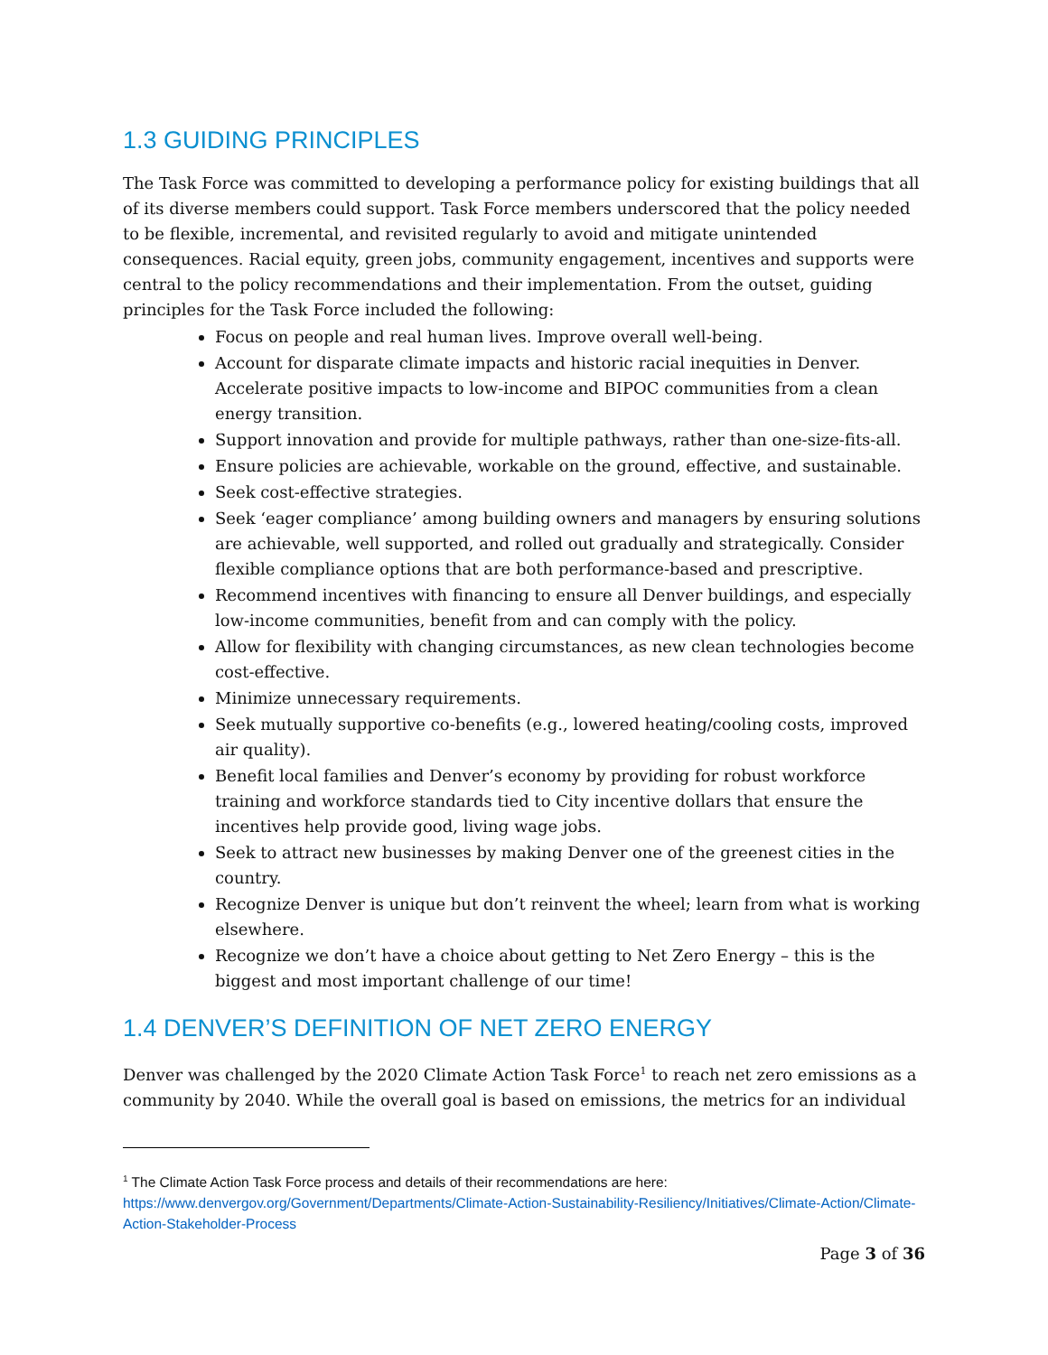1.3 GUIDING PRINCIPLES
The Task Force was committed to developing a performance policy for existing buildings that all of its diverse members could support. Task Force members underscored that the policy needed to be flexible, incremental, and revisited regularly to avoid and mitigate unintended consequences. Racial equity, green jobs, community engagement, incentives and supports were central to the policy recommendations and their implementation. From the outset, guiding principles for the Task Force included the following:
Focus on people and real human lives. Improve overall well-being.
Account for disparate climate impacts and historic racial inequities in Denver. Accelerate positive impacts to low-income and BIPOC communities from a clean energy transition.
Support innovation and provide for multiple pathways, rather than one-size-fits-all.
Ensure policies are achievable, workable on the ground, effective, and sustainable.
Seek cost-effective strategies.
Seek ‘eager compliance’ among building owners and managers by ensuring solutions are achievable, well supported, and rolled out gradually and strategically. Consider flexible compliance options that are both performance-based and prescriptive.
Recommend incentives with financing to ensure all Denver buildings, and especially low-income communities, benefit from and can comply with the policy.
Allow for flexibility with changing circumstances, as new clean technologies become cost-effective.
Minimize unnecessary requirements.
Seek mutually supportive co-benefits (e.g., lowered heating/cooling costs, improved air quality).
Benefit local families and Denver’s economy by providing for robust workforce training and workforce standards tied to City incentive dollars that ensure the incentives help provide good, living wage jobs.
Seek to attract new businesses by making Denver one of the greenest cities in the country.
Recognize Denver is unique but don’t reinvent the wheel; learn from what is working elsewhere.
Recognize we don’t have a choice about getting to Net Zero Energy – this is the biggest and most important challenge of our time!
1.4 DENVER’S DEFINITION OF NET ZERO ENERGY
Denver was challenged by the 2020 Climate Action Task Force<sup>1</sup> to reach net zero emissions as a community by 2040. While the overall goal is based on emissions, the metrics for an individual
<sup>1</sup> The Climate Action Task Force process and details of their recommendations are here:
https://www.denvergov.org/Government/Departments/Climate-Action-Sustainability-Resiliency/Initiatives/Climate-Action/Climate-Action-Stakeholder-Process
Page 3 of 36